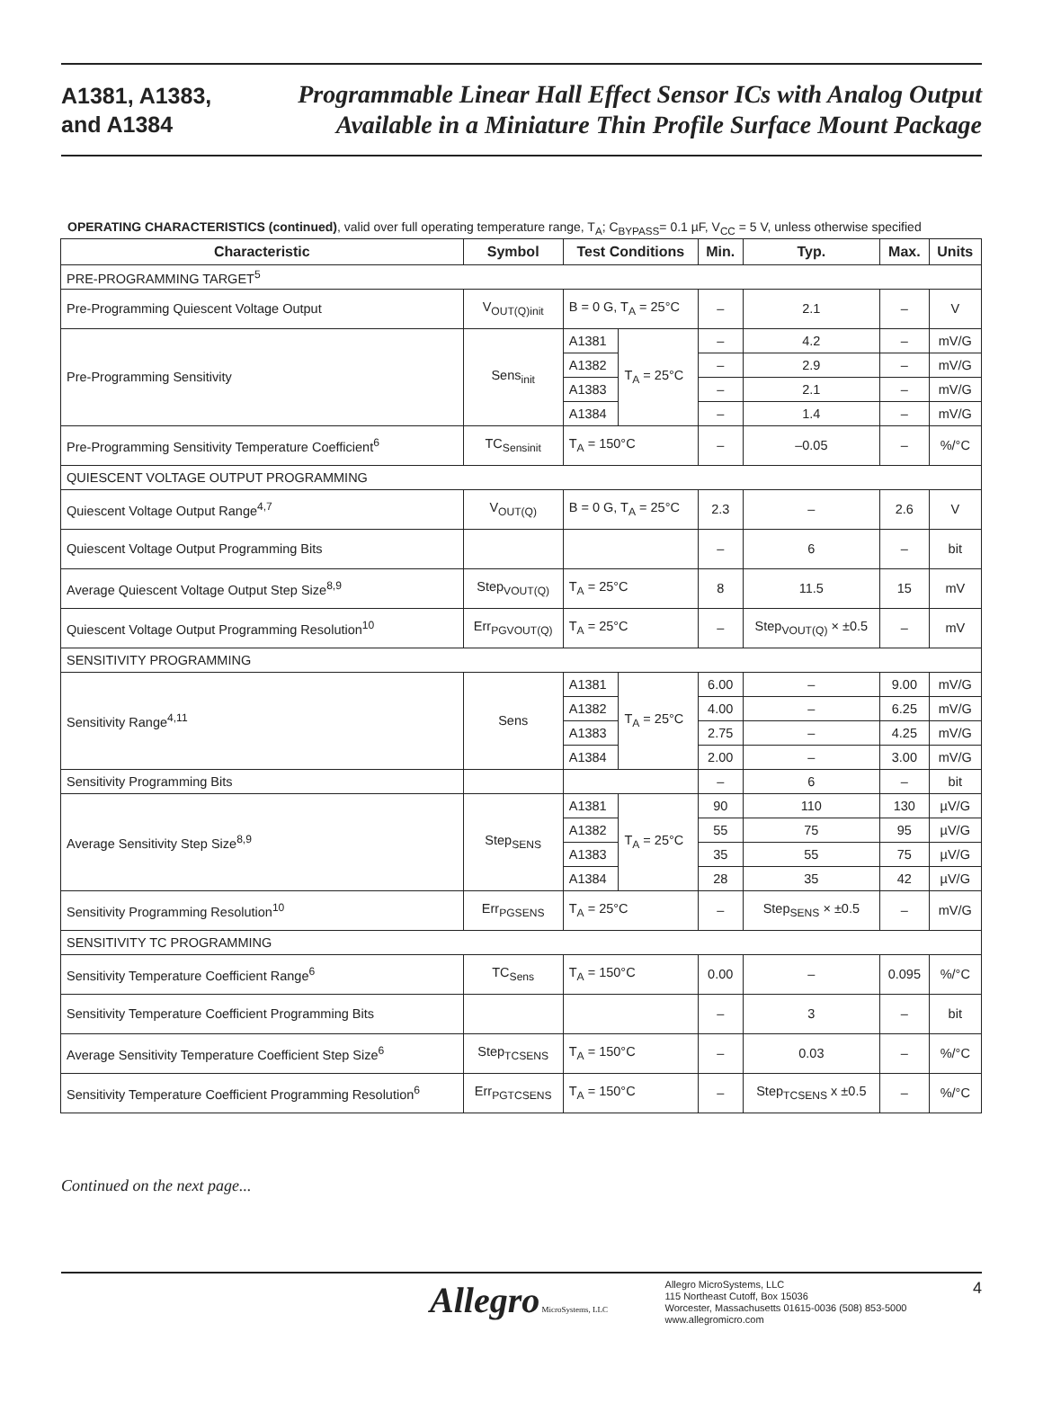A1381, A1383,
and A1384
Programmable Linear Hall Effect Sensor ICs with Analog Output
Available in a Miniature Thin Profile Surface Mount Package
OPERATING CHARACTERISTICS (continued), valid over full operating temperature range, T<sub>A</sub>; C<sub>BYPASS</sub>= 0.1 µF, V<sub>CC</sub> = 5 V, unless otherwise specified
| Characteristic | Symbol | Test Conditions | | Min. | Typ. | Max. | Units |
| --- | --- | --- | --- | --- | --- | --- | --- |
| PRE-PROGRAMMING TARGET<sup>5</sup> | | | | | | | |
| Pre-Programming Quiescent Voltage Output | V<sub>OUT(Q)init</sub> | B = 0 G, T<sub>A</sub> = 25°C | | – | 2.1 | – | V |
| Pre-Programming Sensitivity | Sens<sub>init</sub> | A1381 | T<sub>A</sub> = 25°C | – | 4.2 | – | mV/G |
| | | A1382 | | – | 2.9 | – | mV/G |
| | | A1383 | | – | 2.1 | – | mV/G |
| | | A1384 | | – | 1.4 | – | mV/G |
| Pre-Programming Sensitivity Temperature Coefficient<sup>6</sup> | TC<sub>Sensinit</sub> | T<sub>A</sub> = 150°C | | – | –0.05 | – | %/°C |
| QUIESCENT VOLTAGE OUTPUT PROGRAMMING | | | | | | | |
| Quiescent Voltage Output Range<sup>4,7</sup> | V<sub>OUT(Q)</sub> | B = 0 G, T<sub>A</sub> = 25°C | | 2.3 | – | 2.6 | V |
| Quiescent Voltage Output Programming Bits | | | | – | 6 | – | bit |
| Average Quiescent Voltage Output Step Size<sup>8,9</sup> | Step<sub>VOUT(Q)</sub> | T<sub>A</sub> = 25°C | | 8 | 11.5 | 15 | mV |
| Quiescent Voltage Output Programming Resolution<sup>10</sup> | Err<sub>PGVOUT(Q)</sub> | T<sub>A</sub> = 25°C | | – | Step<sub>VOUT(Q)</sub> × ±0.5 | – | mV |
| SENSITIVITY PROGRAMMING | | | | | | | |
| Sensitivity Range<sup>4,11</sup> | Sens | A1381 | T<sub>A</sub> = 25°C | 6.00 | – | 9.00 | mV/G |
| | | A1382 | | 4.00 | – | 6.25 | mV/G |
| | | A1383 | | 2.75 | – | 4.25 | mV/G |
| | | A1384 | | 2.00 | – | 3.00 | mV/G |
| Sensitivity Programming Bits | | | | – | 6 | – | bit |
| Average Sensitivity Step Size<sup>8,9</sup> | Step<sub>SENS</sub> | A1381 | T<sub>A</sub> = 25°C | 90 | 110 | 130 | µV/G |
| | | A1382 | | 55 | 75 | 95 | µV/G |
| | | A1383 | | 35 | 55 | 75 | µV/G |
| | | A1384 | | 28 | 35 | 42 | µV/G |
| Sensitivity Programming Resolution<sup>10</sup> | Err<sub>PGSENS</sub> | T<sub>A</sub> = 25°C | | – | Step<sub>SENS</sub> × ±0.5 | – | mV/G |
| SENSITIVITY TC PROGRAMMING | | | | | | | |
| Sensitivity Temperature Coefficient Range<sup>6</sup> | TC<sub>Sens</sub> | T<sub>A</sub> = 150°C | | 0.00 | – | 0.095 | %/°C |
| Sensitivity Temperature Coefficient Programming Bits | | | | – | 3 | – | bit |
| Average Sensitivity Temperature Coefficient Step Size<sup>6</sup> | Step<sub>TCSENS</sub> | T<sub>A</sub> = 150°C | | – | 0.03 | – | %/°C |
| Sensitivity Temperature Coefficient Programming Resolution<sup>6</sup> | Err<sub>PGTCSENS</sub> | T<sub>A</sub> = 150°C | | – | Step<sub>TCSENS</sub> x ±0.5 | – | %/°C |
Continued on the next page...
Allegro MicroSystems, LLC
Allegro MicroSystems, LLC
115 Northeast Cutoff, Box 15036
Worcester, Massachusetts 01615-0036 (508) 853-5000
www.allegromicro.com
4